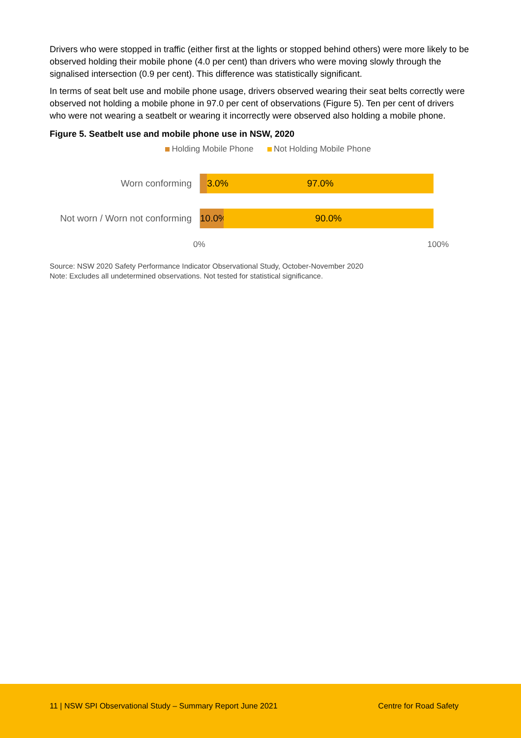Drivers who were stopped in traffic (either first at the lights or stopped behind others) were more likely to be observed holding their mobile phone (4.0 per cent) than drivers who were moving slowly through the signalised intersection (0.9 per cent). This difference was statistically significant.
In terms of seat belt use and mobile phone usage, drivers observed wearing their seat belts correctly were observed not holding a mobile phone in 97.0 per cent of observations (Figure 5). Ten per cent of drivers who were not wearing a seatbelt or wearing it incorrectly were observed also holding a mobile phone.
Figure 5. Seatbelt use and mobile phone use in NSW, 2020
Holding Mobile Phone Not Holding Mobile Phone
Worn conforming
3.0% 97.0%
Not worn / Worn not conforming
10.0% 90.0%
0% 100%
Source: NSW 2020 Safety Performance Indicator Observational Study, October-November 2020
Note: Excludes all undetermined observations. Not tested for statistical significance.
11 | NSW SPI Observational Study – Summary Report June 2021 Centre for Road Safety